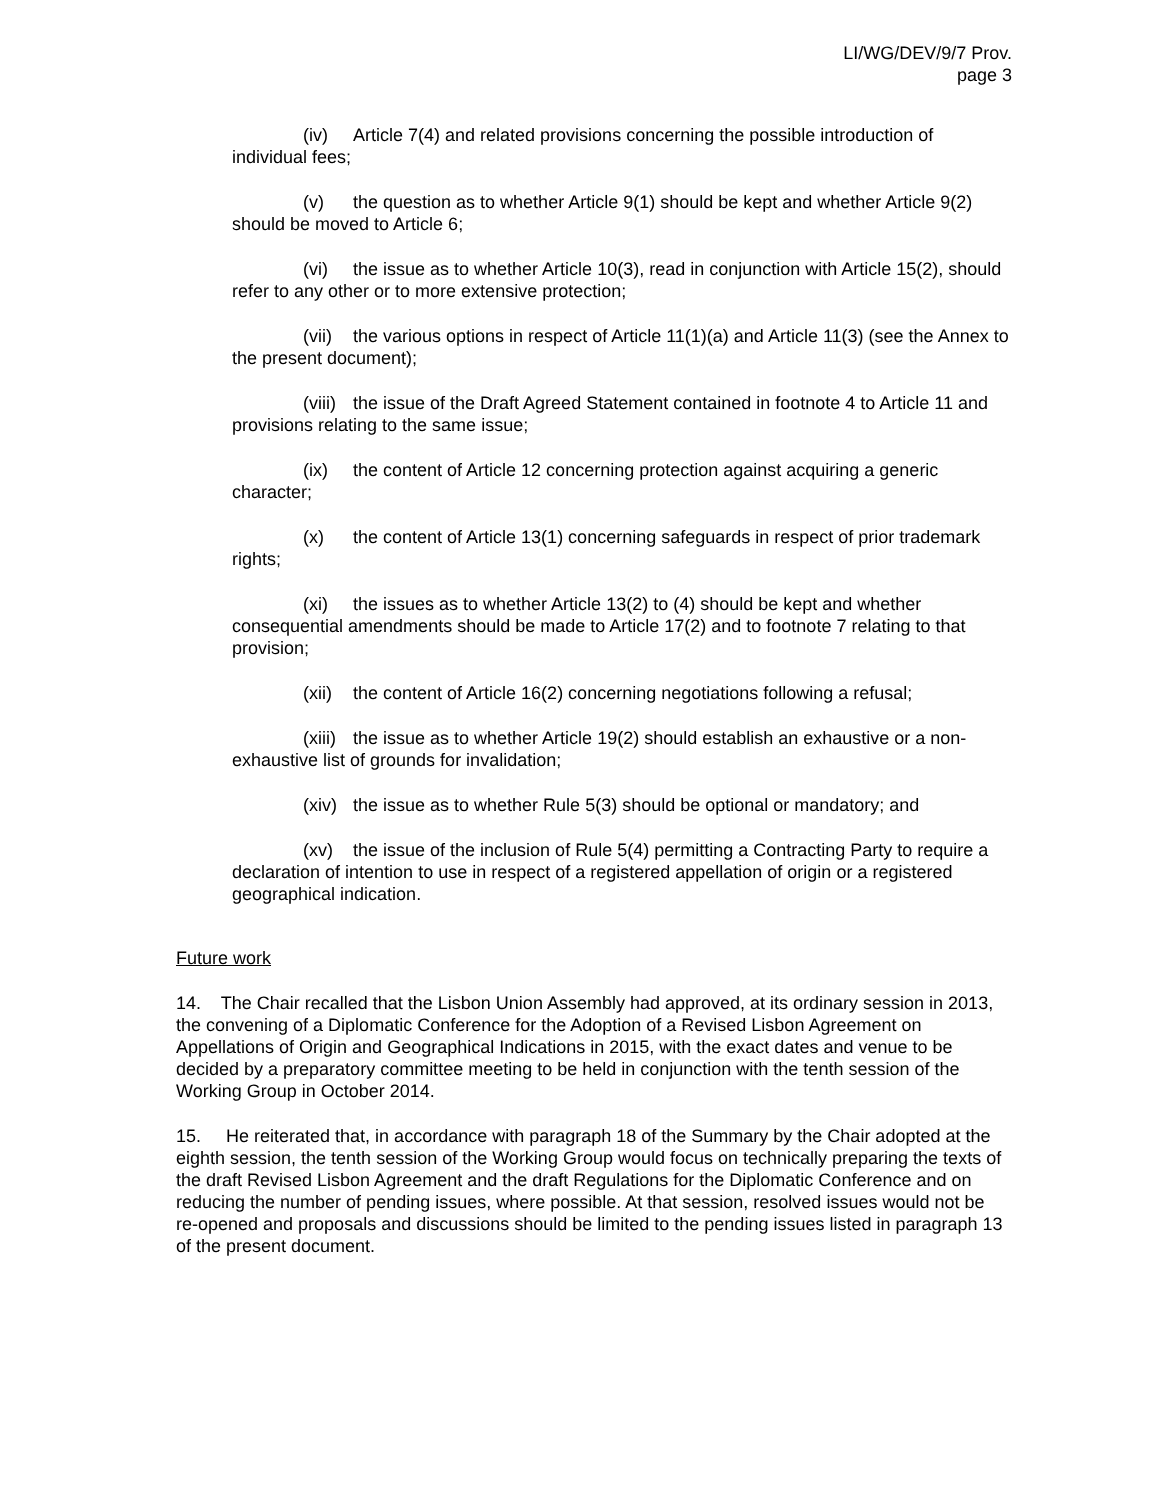LI/WG/DEV/9/7 Prov.
page 3
(iv) Article 7(4) and related provisions concerning the possible introduction of individual fees;
(v) the question as to whether Article 9(1) should be kept and whether Article 9(2) should be moved to Article 6;
(vi) the issue as to whether Article 10(3), read in conjunction with Article 15(2), should refer to any other or to more extensive protection;
(vii) the various options in respect of Article 11(1)(a) and Article 11(3) (see the Annex to the present document);
(viii) the issue of the Draft Agreed Statement contained in footnote 4 to Article 11 and provisions relating to the same issue;
(ix) the content of Article 12 concerning protection against acquiring a generic character;
(x) the content of Article 13(1) concerning safeguards in respect of prior trademark rights;
(xi) the issues as to whether Article 13(2) to (4) should be kept and whether consequential amendments should be made to Article 17(2) and to footnote 7 relating to that provision;
(xii) the content of Article 16(2) concerning negotiations following a refusal;
(xiii) the issue as to whether Article 19(2) should establish an exhaustive or a non-exhaustive list of grounds for invalidation;
(xiv) the issue as to whether Rule 5(3) should be optional or mandatory; and
(xv) the issue of the inclusion of Rule 5(4) permitting a Contracting Party to require a declaration of intention to use in respect of a registered appellation of origin or a registered geographical indication.
Future work
14. The Chair recalled that the Lisbon Union Assembly had approved, at its ordinary session in 2013, the convening of a Diplomatic Conference for the Adoption of a Revised Lisbon Agreement on Appellations of Origin and Geographical Indications in 2015, with the exact dates and venue to be decided by a preparatory committee meeting to be held in conjunction with the tenth session of the Working Group in October 2014.
15. He reiterated that, in accordance with paragraph 18 of the Summary by the Chair adopted at the eighth session, the tenth session of the Working Group would focus on technically preparing the texts of the draft Revised Lisbon Agreement and the draft Regulations for the Diplomatic Conference and on reducing the number of pending issues, where possible. At that session, resolved issues would not be re-opened and proposals and discussions should be limited to the pending issues listed in paragraph 13 of the present document.